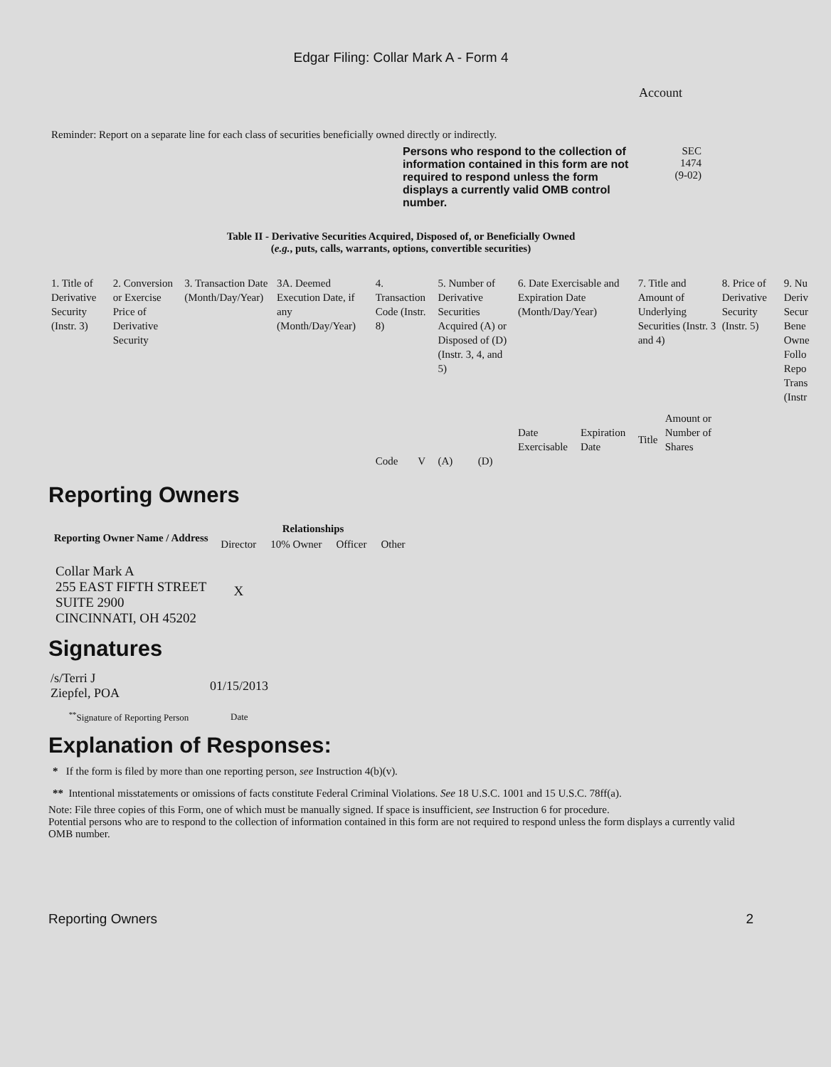Edgar Filing: Collar Mark A - Form 4
Account
Reminder: Report on a separate line for each class of securities beneficially owned directly or indirectly.
Persons who respond to the collection of information contained in this form are not required to respond unless the form displays a currently valid OMB control number.
SEC 1474
(9-02)
Table II - Derivative Securities Acquired, Disposed of, or Beneficially Owned
(e.g., puts, calls, warrants, options, convertible securities)
| 1. Title of Derivative Security (Instr. 3) | 2. Conversion or Exercise Price of Derivative Security | 3. Transaction Date (Month/Day/Year) | 3A. Deemed Execution Date, if any (Month/Day/Year) | 4. Transaction Code (Instr. 8) | | 5. Number of Derivative Securities Acquired (A) or Disposed of (D) (Instr. 3, 4, and 5) | | 6. Date Exercisable and Expiration Date (Month/Day/Year) | | 7. Title and Amount of Underlying Securities (Instr. 3 and 4) | | 8. Price of Derivative Security (Instr. 5) | 9. Nu Deriv Secur Bene Owne Follo Repo Trans (Instr |
| | | | | Code | V | (A) | (D) | Date Exercisable | Expiration Date | Title | Amount or Number of Shares | | |
Reporting Owners
| Reporting Owner Name / Address | Relationships | | | |
| --- | --- | --- | --- | --- |
| | Director | 10% Owner | Officer | Other |
| Collar Mark A 255 EAST FIFTH STREET SUITE 2900 CINCINNATI, OH 45202 | X | | | |
Signatures
| /s/Terri J Ziepfel, POA | 01/15/2013 |
| <sup>**</sup> Signature of Reporting Person | Date |
Explanation of Responses:
* If the form is filed by more than one reporting person, see Instruction 4(b)(v).
** Intentional misstatements or omissions of facts constitute Federal Criminal Violations. See 18 U.S.C. 1001 and 15 U.S.C. 78ff(a).
Note: File three copies of this Form, one of which must be manually signed. If space is insufficient, see Instruction 6 for procedure.
Potential persons who are to respond to the collection of information contained in this form are not required to respond unless the form displays a currently valid OMB number.
Reporting Owners 2